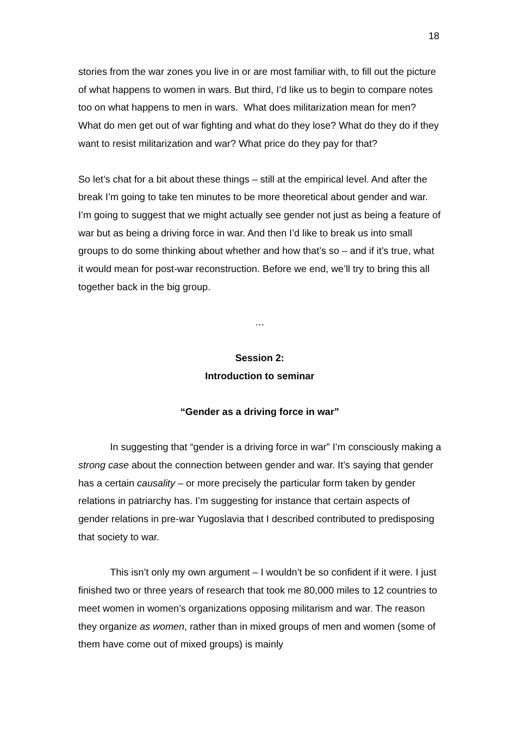18
stories from the war zones you live in or are most familiar with, to fill out the picture of what happens to women in wars. But third, I’d like us to begin to compare notes too on what happens to men in wars. What does militarization mean for men? What do men get out of war fighting and what do they lose? What do they do if they want to resist militarization and war? What price do they pay for that?
So let’s chat for a bit about these things – still at the empirical level. And after the break I’m going to take ten minutes to be more theoretical about gender and war. I’m going to suggest that we might actually see gender not just as being a feature of war but as being a driving force in war. And then I’d like to break us into small groups to do some thinking about whether and how that’s so – and if it’s true, what it would mean for post-war reconstruction. Before we end, we’ll try to bring this all together back in the big group.
…
Session 2:
Introduction to seminar
“Gender as a driving force in war”
In suggesting that “gender is a driving force in war” I’m consciously making a strong case about the connection between gender and war. It’s saying that gender has a certain causality – or more precisely the particular form taken by gender relations in patriarchy has. I’m suggesting for instance that certain aspects of gender relations in pre-war Yugoslavia that I described contributed to predisposing that society to war.
This isn’t only my own argument – I wouldn’t be so confident if it were. I just finished two or three years of research that took me 80,000 miles to 12 countries to meet women in women’s organizations opposing militarism and war. The reason they organize as women, rather than in mixed groups of men and women (some of them have come out of mixed groups) is mainly